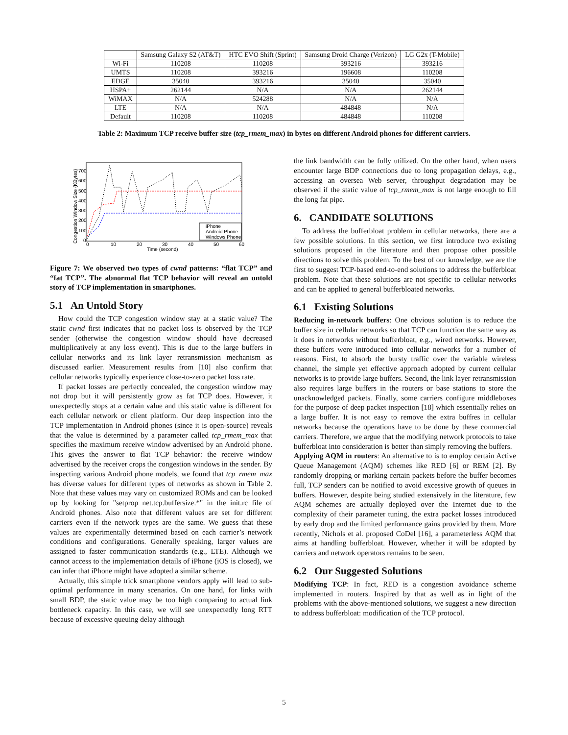| | Samsung Galaxy S2 (AT&T) | HTC EVO Shift (Sprint) | Samsung Droid Charge (Verizon) | LG G2x (T-Mobile) |
| --- | --- | --- | --- | --- |
| Wi-Fi | 110208 | 110208 | 393216 | 393216 |
| UMTS | 110208 | 393216 | 196608 | 110208 |
| EDGE | 35040 | 393216 | 35040 | 35040 |
| HSPA+ | 262144 | N/A | N/A | 262144 |
| WiMAX | N/A | 524288 | N/A | N/A |
| LTE | N/A | N/A | 484848 | N/A |
| Default | 110208 | 110208 | 484848 | 110208 |
Table 2: Maximum TCP receive buffer size (tcp_rmem_max) in bytes on different Android phones for different carriers.
Congestion Window Size (KBytes)
700
600
500
400
300
200
100
0
0
10
20
30
40
50
60
Time (second)
iPhone
Android Phone
Windows Phone
Figure 7: We observed two types of cwnd patterns: “flat TCP” and “fat TCP”. The abnormal flat TCP behavior will reveal an untold story of TCP implementation in smartphones.
5.1 An Untold Story
How could the TCP congestion window stay at a static value? The static cwnd first indicates that no packet loss is observed by the TCP sender (otherwise the congestion window should have decreased multiplicatively at any loss event). This is due to the large buffers in cellular networks and its link layer retransmission mechanism as discussed earlier. Measurement results from [10] also confirm that cellular networks typically experience close-to-zero packet loss rate.
If packet losses are perfectly concealed, the congestion window may not drop but it will persistently grow as fat TCP does. However, it unexpectedly stops at a certain value and this static value is different for each cellular network or client platform. Our deep inspection into the TCP implementation in Android phones (since it is open-source) reveals that the value is determined by a parameter called tcp_rmem_max that specifies the maximum receive window advertised by an Android phone. This gives the answer to flat TCP behavior: the receive window advertised by the receiver crops the congestion windows in the sender. By inspecting various Android phone models, we found that tcp_rmem_max has diverse values for different types of networks as shown in Table 2. Note that these values may vary on customized ROMs and can be looked up by looking for "setprop net.tcp.buffersize.*" in the init.rc file of Android phones. Also note that different values are set for different carriers even if the network types are the same. We guess that these values are experimentally determined based on each carrier’s network conditions and configurations. Generally speaking, larger values are assigned to faster communication standards (e.g., LTE). Although we cannot access to the implementation details of iPhone (iOS is closed), we can infer that iPhone might have adopted a similar scheme.
Actually, this simple trick smartphone vendors apply will lead to sub-optimal performance in many scenarios. On one hand, for links with small BDP, the static value may be too high comparing to actual link bottleneck capacity. In this case, we will see unexpectedly long RTT because of excessive queuing delay although
the link bandwidth can be fully utilized. On the other hand, when users encounter large BDP connections due to long propagation delays, e.g., accessing an oversea Web server, throughput degradation may be observed if the static value of tcp_rmem_max is not large enough to fill the long fat pipe.
6. CANDIDATE SOLUTIONS
To address the bufferbloat problem in cellular networks, there are a few possible solutions. In this section, we first introduce two existing solutions proposed in the literature and then propose other possible directions to solve this problem. To the best of our knowledge, we are the first to suggest TCP-based end-to-end solutions to address the bufferbloat problem. Note that these solutions are not specific to cellular networks and can be applied to general bufferbloated networks.
6.1 Existing Solutions
Reducing in-network buffers: One obvious solution is to reduce the buffer size in cellular networks so that TCP can function the same way as it does in networks without bufferbloat, e.g., wired networks. However, these buffers were introduced into cellular networks for a number of reasons. First, to absorb the bursty traffic over the variable wireless channel, the simple yet effective approach adopted by current cellular networks is to provide large buffers. Second, the link layer retransmission also requires large buffers in the routers or base stations to store the unacknowledged packets. Finally, some carriers configure middleboxes for the purpose of deep packet inspection [18] which essentially relies on a large buffer. It is not easy to remove the extra buffres in cellular networks because the operations have to be done by these commercial carriers. Therefore, we argue that the modifying network protocols to take bufferbloat into consideration is better than simply removing the buffers.
Applying AQM in routers: An alternative to is to employ certain Active Queue Management (AQM) schemes like RED [6] or REM [2]. By randomly dropping or marking certain packets before the buffer becomes full, TCP senders can be notified to avoid excessive growth of queues in buffers. However, despite being studied extensively in the literature, few AQM schemes are actually deployed over the Internet due to the complexity of their parameter tuning, the extra packet losses introduced by early drop and the limited performance gains provided by them. More recently, Nichols et al. proposed CoDel [16], a parameterless AQM that aims at handling bufferbloat. However, whether it will be adopted by carriers and network operators remains to be seen.
6.2 Our Suggested Solutions
Modifying TCP: In fact, RED is a congestion avoidance scheme implemented in routers. Inspired by that as well as in light of the problems with the above-mentioned solutions, we suggest a new direction to address bufferbloat: modification of the TCP protocol.
5